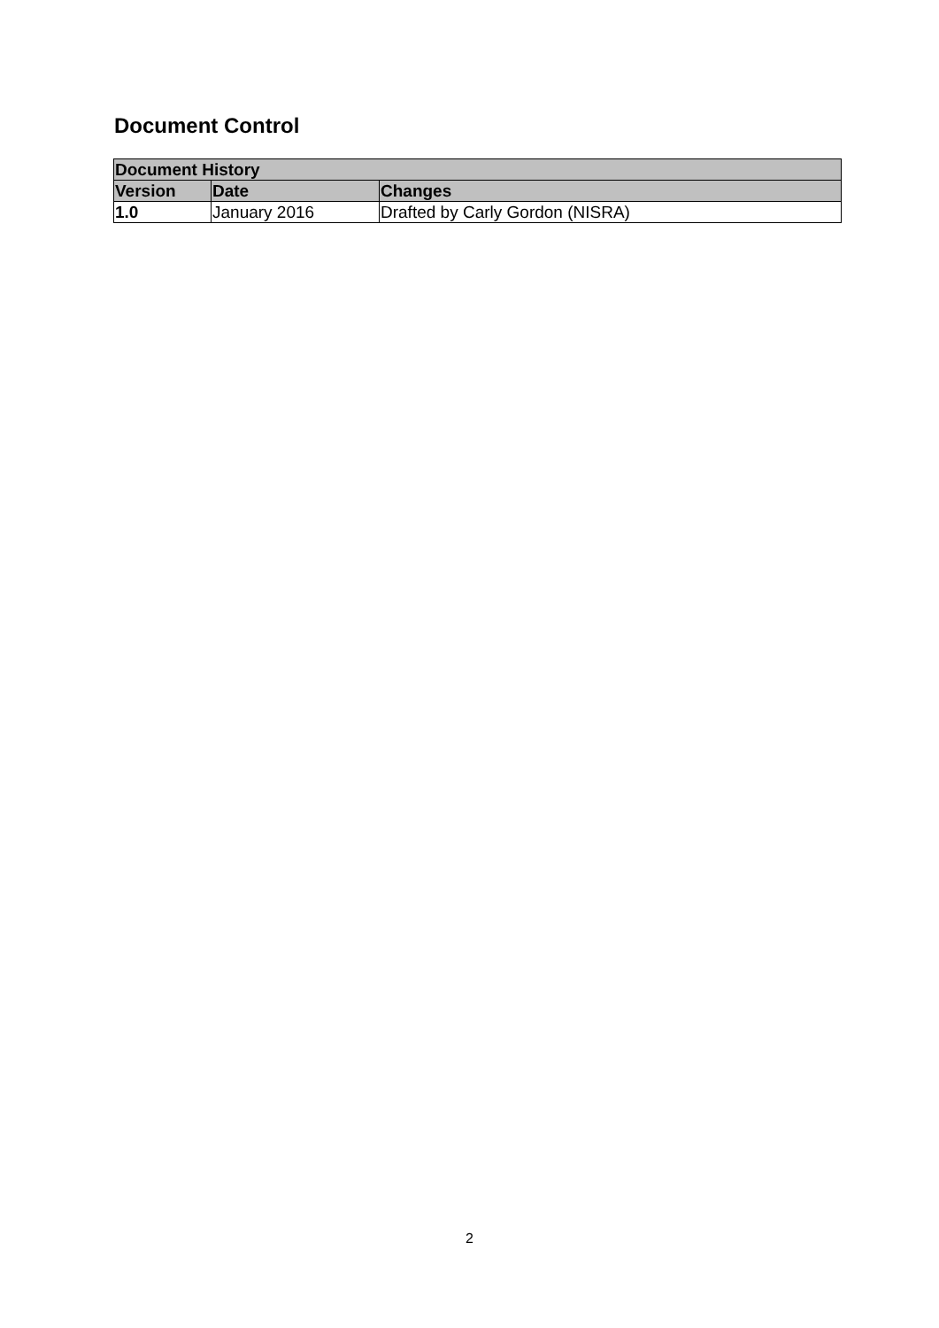Document Control
| Document History | | |
| --- | --- | --- |
| Version | Date | Changes |
| 1.0 | January 2016 | Drafted by Carly Gordon (NISRA) |
2